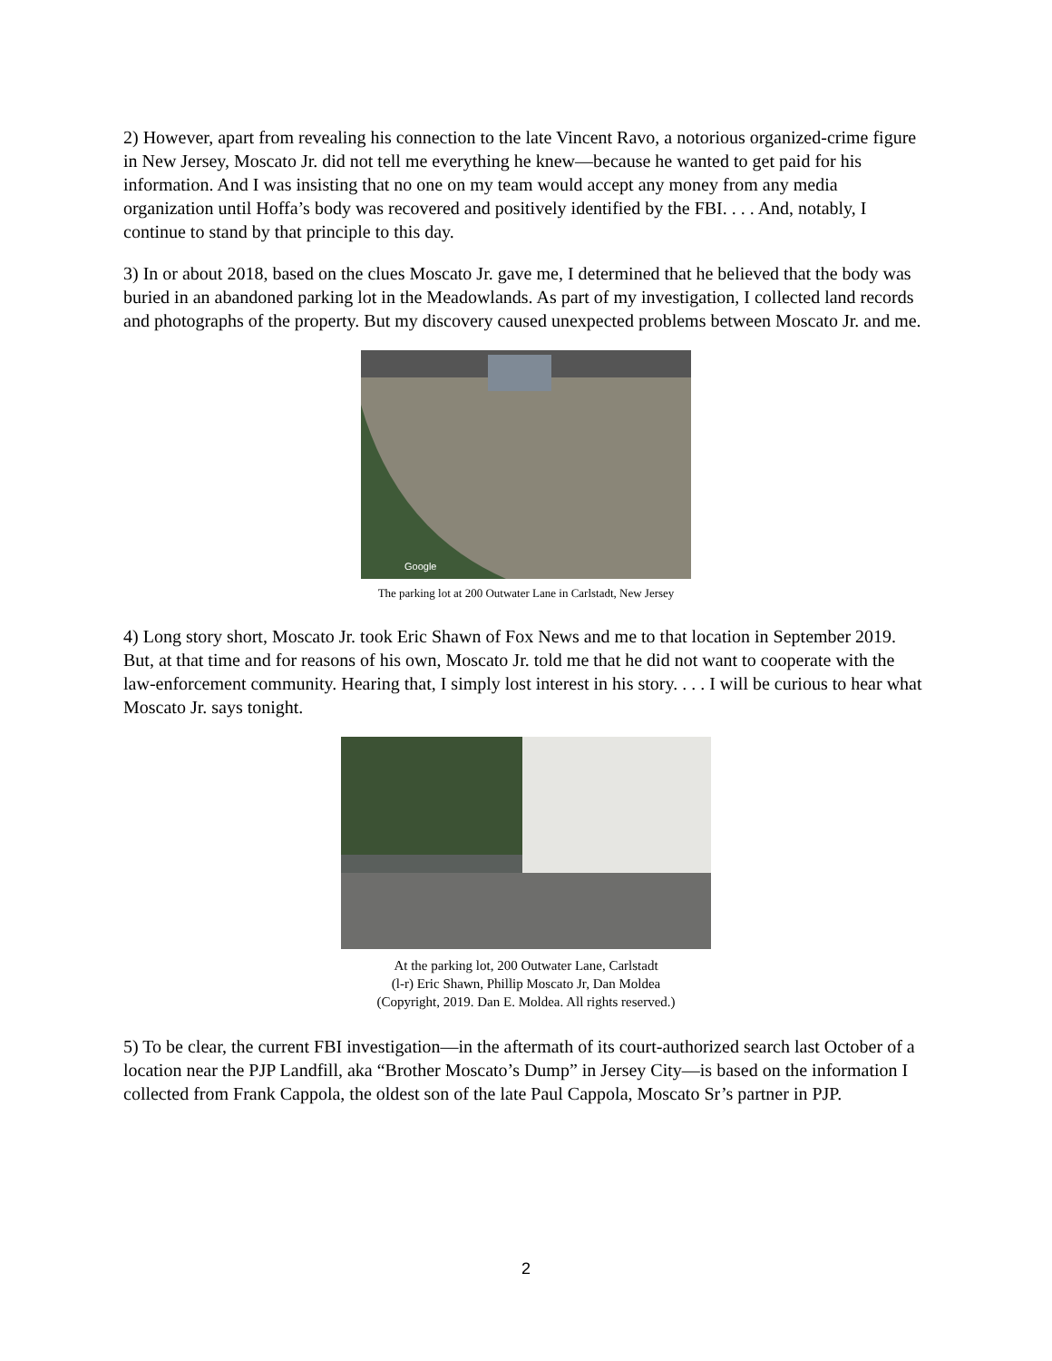2) However, apart from revealing his connection to the late Vincent Ravo, a notorious organized-crime figure in New Jersey, Moscato Jr. did not tell me everything he knew—because he wanted to get paid for his information. And I was insisting that no one on my team would accept any money from any media organization until Hoffa’s body was recovered and positively identified by the FBI. . . . And, notably, I continue to stand by that principle to this day.
3) In or about 2018, based on the clues Moscato Jr. gave me, I determined that he believed that the body was buried in an abandoned parking lot in the Meadowlands. As part of my investigation, I collected land records and photographs of the property. But my discovery caused unexpected problems between Moscato Jr. and me.
Google
The parking lot at 200 Outwater Lane in Carlstadt, New Jersey
4) Long story short, Moscato Jr. took Eric Shawn of Fox News and me to that location in September 2019. But, at that time and for reasons of his own, Moscato Jr. told me that he did not want to cooperate with the law-enforcement community. Hearing that, I simply lost interest in his story. . . . I will be curious to hear what Moscato Jr. says tonight.
At the parking lot, 200 Outwater Lane, Carlstadt
(l-r) Eric Shawn, Phillip Moscato Jr, Dan Moldea
(Copyright, 2019. Dan E. Moldea. All rights reserved.)
5) To be clear, the current FBI investigation—in the aftermath of its court-authorized search last October of a location near the PJP Landfill, aka “Brother Moscato’s Dump” in Jersey City—is based on the information I collected from Frank Cappola, the oldest son of the late Paul Cappola, Moscato Sr’s partner in PJP.
2